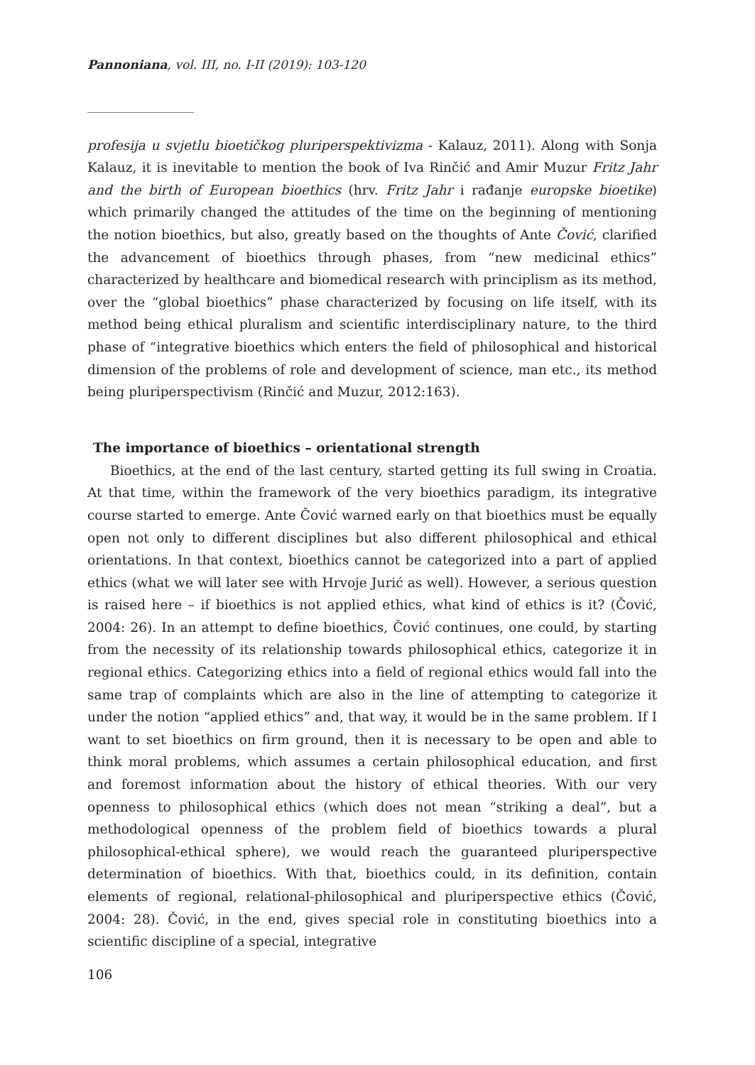Pannoniana, vol. III, no. I-II (2019): 103-120
profesija u svjetlu bioetičkog pluriperspektivizma - Kalauz, 2011). Along with Sonja Kalauz, it is inevitable to mention the book of Iva Rinčić and Amir Muzur Fritz Jahr and the birth of European bioethics (hrv. Fritz Jahr i rađanje europske bioetike) which primarily changed the attitudes of the time on the beginning of mentioning the notion bioethics, but also, greatly based on the thoughts of Ante Čović, clarified the advancement of bioethics through phases, from “new medicinal ethics” characterized by healthcare and biomedical research with principlism as its method, over the “global bioethics” phase characterized by focusing on life itself, with its method being ethical pluralism and scientific interdisciplinary nature, to the third phase of “integrative bioethics which enters the field of philosophical and historical dimension of the problems of role and development of science, man etc., its method being pluriperspectivism (Rinčić and Muzur, 2012:163).
The importance of bioethics – orientational strength
Bioethics, at the end of the last century, started getting its full swing in Croatia. At that time, within the framework of the very bioethics paradigm, its integrative course started to emerge. Ante Čović warned early on that bioethics must be equally open not only to different disciplines but also different philosophical and ethical orientations. In that context, bioethics cannot be categorized into a part of applied ethics (what we will later see with Hrvoje Jurić as well). However, a serious question is raised here – if bioethics is not applied ethics, what kind of ethics is it? (Čović, 2004: 26). In an attempt to define bioethics, Čović continues, one could, by starting from the necessity of its relationship towards philosophical ethics, categorize it in regional ethics. Categorizing ethics into a field of regional ethics would fall into the same trap of complaints which are also in the line of attempting to categorize it under the notion “applied ethics” and, that way, it would be in the same problem. If I want to set bioethics on firm ground, then it is necessary to be open and able to think moral problems, which assumes a certain philosophical education, and first and foremost information about the history of ethical theories. With our very openness to philosophical ethics (which does not mean “striking a deal”, but a methodological openness of the problem field of bioethics towards a plural philosophical-ethical sphere), we would reach the guaranteed pluriperspective determination of bioethics. With that, bioethics could, in its definition, contain elements of regional, relational-philosophical and pluriperspective ethics (Čović, 2004: 28). Čović, in the end, gives special role in constituting bioethics into a scientific discipline of a special, integrative
106